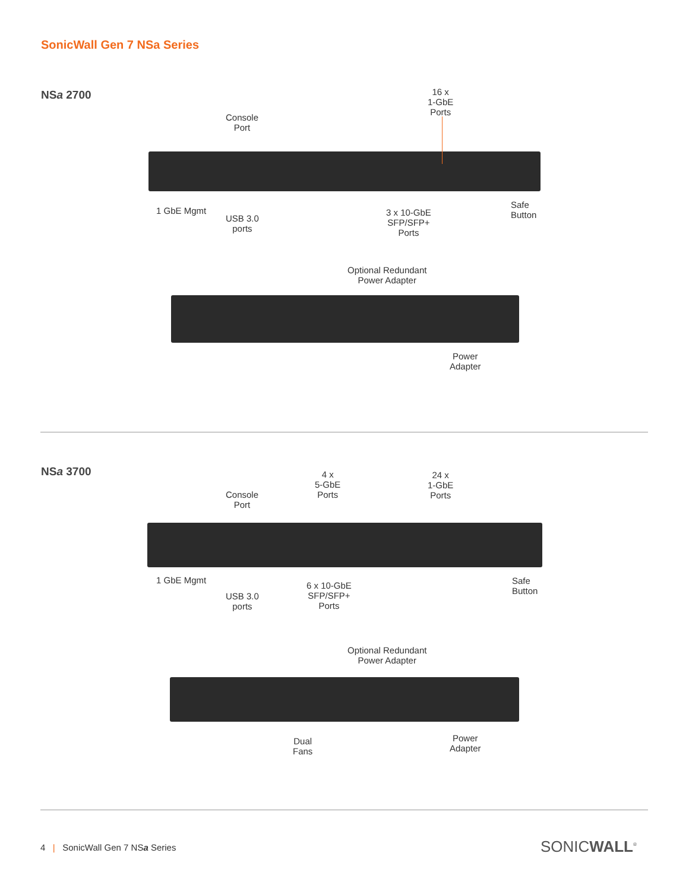SonicWall Gen 7 NSa Series
NSa 2700
16 x
1-GbE
Ports
Console
Port
1 GbE Mgmt
USB 3.0
ports
3 x 10-GbE
SFP/SFP+
Ports
Safe
Button
Optional Redundant
Power Adapter
Power
Adapter
NSa 3700
4 x
5-GbE
Ports
24 x
1-GbE
Ports
Console
Port
1 GbE Mgmt
USB 3.0
ports
6 x 10-GbE
SFP/SFP+
Ports
Safe
Button
Optional Redundant
Power Adapter
Dual
Fans
Power
Adapter
4 | SonicWall Gen 7 NSa Series
SONICWALL<sup>®</sup>